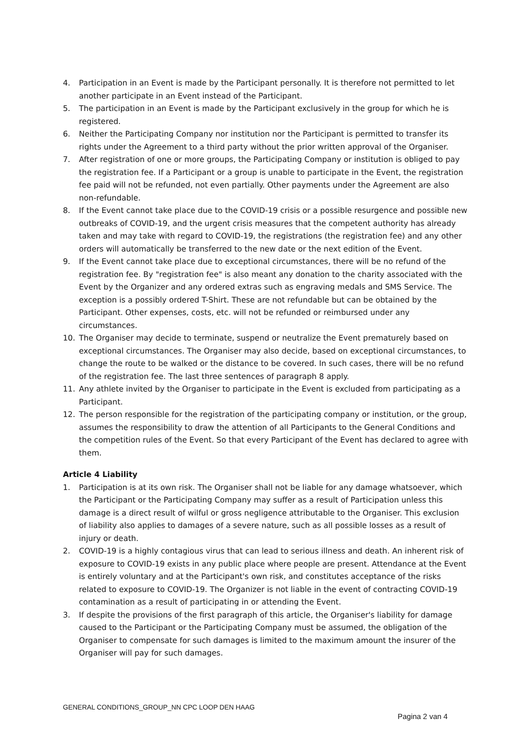4. Participation in an Event is made by the Participant personally. It is therefore not permitted to let another participate in an Event instead of the Participant.
5. The participation in an Event is made by the Participant exclusively in the group for which he is registered.
6. Neither the Participating Company nor institution nor the Participant is permitted to transfer its rights under the Agreement to a third party without the prior written approval of the Organiser.
7. After registration of one or more groups, the Participating Company or institution is obliged to pay the registration fee. If a Participant or a group is unable to participate in the Event, the registration fee paid will not be refunded, not even partially. Other payments under the Agreement are also non-refundable.
8. If the Event cannot take place due to the COVID-19 crisis or a possible resurgence and possible new outbreaks of COVID-19, and the urgent crisis measures that the competent authority has already taken and may take with regard to COVID-19, the registrations (the registration fee) and any other orders will automatically be transferred to the new date or the next edition of the Event.
9. If the Event cannot take place due to exceptional circumstances, there will be no refund of the registration fee. By "registration fee" is also meant any donation to the charity associated with the Event by the Organizer and any ordered extras such as engraving medals and SMS Service. The exception is a possibly ordered T-Shirt. These are not refundable but can be obtained by the Participant. Other expenses, costs, etc. will not be refunded or reimbursed under any circumstances.
10. The Organiser may decide to terminate, suspend or neutralize the Event prematurely based on exceptional circumstances. The Organiser may also decide, based on exceptional circumstances, to change the route to be walked or the distance to be covered. In such cases, there will be no refund of the registration fee. The last three sentences of paragraph 8 apply.
11. Any athlete invited by the Organiser to participate in the Event is excluded from participating as a Participant.
12. The person responsible for the registration of the participating company or institution, or the group, assumes the responsibility to draw the attention of all Participants to the General Conditions and the competition rules of the Event. So that every Participant of the Event has declared to agree with them.
Article 4 Liability
1. Participation is at its own risk. The Organiser shall not be liable for any damage whatsoever, which the Participant or the Participating Company may suffer as a result of Participation unless this damage is a direct result of wilful or gross negligence attributable to the Organiser. This exclusion of liability also applies to damages of a severe nature, such as all possible losses as a result of injury or death.
2. COVID-19 is a highly contagious virus that can lead to serious illness and death. An inherent risk of exposure to COVID-19 exists in any public place where people are present. Attendance at the Event is entirely voluntary and at the Participant's own risk, and constitutes acceptance of the risks related to exposure to COVID-19. The Organizer is not liable in the event of contracting COVID-19 contamination as a result of participating in or attending the Event.
3. If despite the provisions of the first paragraph of this article, the Organiser's liability for damage caused to the Participant or the Participating Company must be assumed, the obligation of the Organiser to compensate for such damages is limited to the maximum amount the insurer of the Organiser will pay for such damages.
GENERAL CONDITIONS_GROUP_NN CPC LOOP DEN HAAG
Pagina 2 van 4